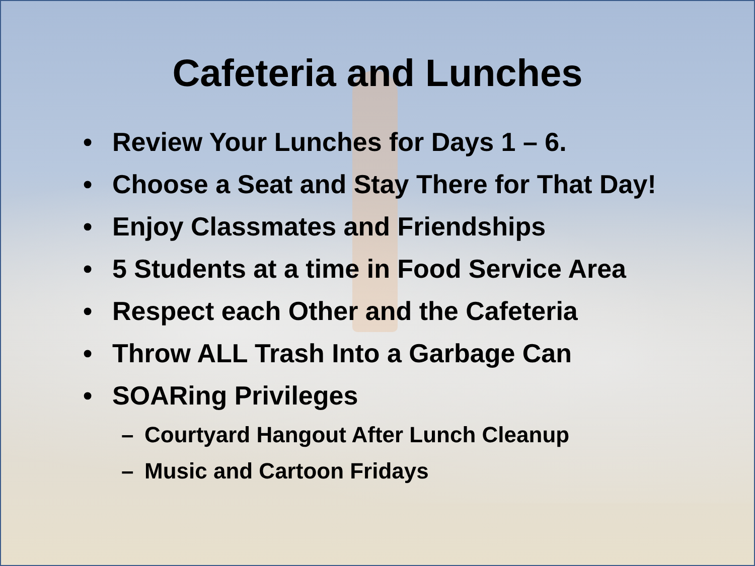Cafeteria and Lunches
• Review Your Lunches for Days 1 – 6.
• Choose a Seat and Stay There for That Day!
• Enjoy Classmates and Friendships
• 5 Students at a time in Food Service Area
• Respect each Other and the Cafeteria
• Throw ALL Trash Into a Garbage Can
• SOARing Privileges
– Courtyard Hangout After Lunch Cleanup
– Music and Cartoon Fridays